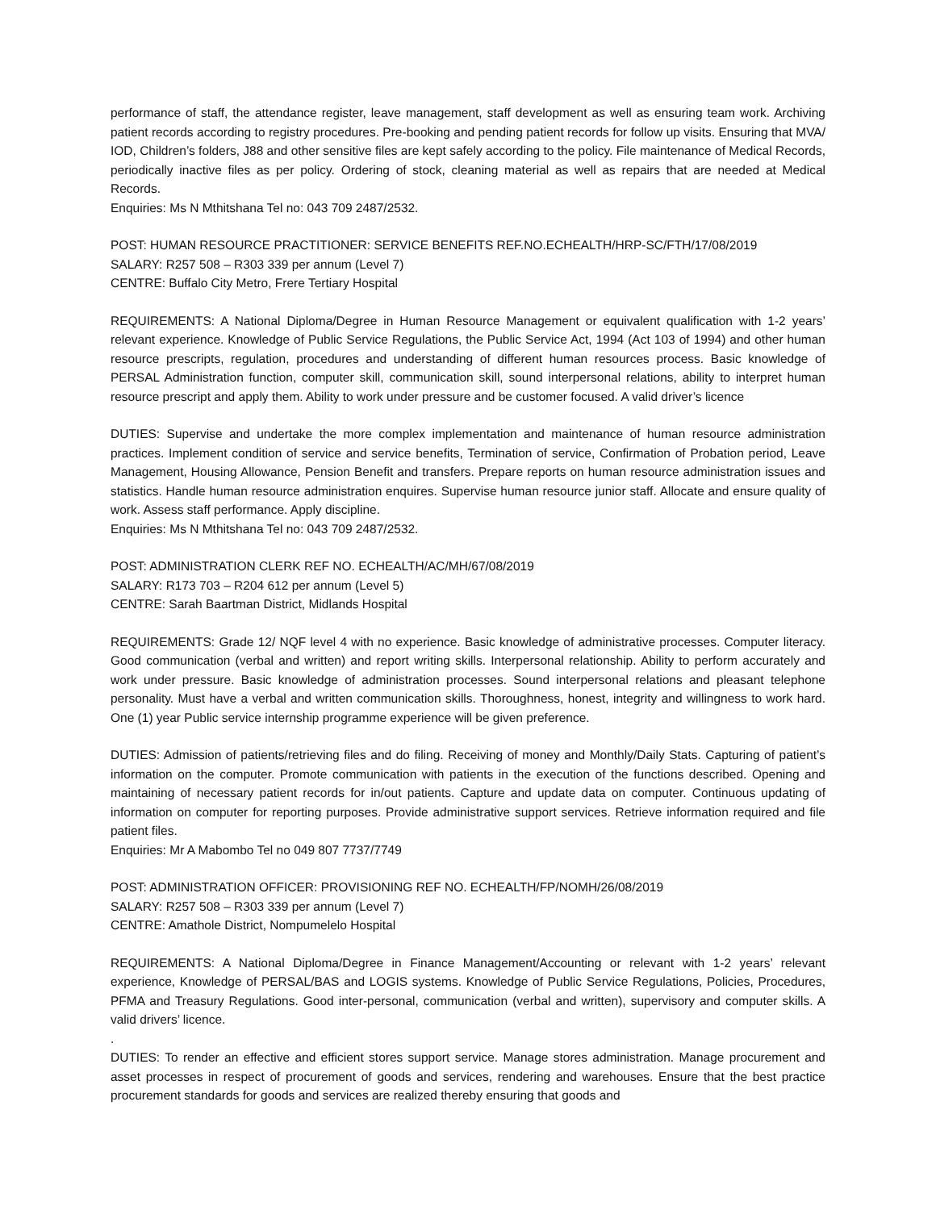performance of staff, the attendance register, leave management, staff development as well as ensuring team work. Archiving patient records according to registry procedures. Pre-booking and pending patient records for follow up visits. Ensuring that MVA/ IOD, Children’s folders, J88 and other sensitive files are kept safely according to the policy. File maintenance of Medical Records, periodically inactive files as per policy. Ordering of stock, cleaning material as well as repairs that are needed at Medical Records.
Enquiries: Ms N Mthitshana Tel no: 043 709 2487/2532.
POST: HUMAN RESOURCE PRACTITIONER: SERVICE BENEFITS REF.NO.ECHEALTH/HRP-SC/FTH/17/08/2019
SALARY: R257 508 – R303 339 per annum (Level 7)
CENTRE: Buffalo City Metro, Frere Tertiary Hospital
REQUIREMENTS: A National Diploma/Degree in Human Resource Management or equivalent qualification with 1-2 years’ relevant experience. Knowledge of Public Service Regulations, the Public Service Act, 1994 (Act 103 of 1994) and other human resource prescripts, regulation, procedures and understanding of different human resources process. Basic knowledge of PERSAL Administration function, computer skill, communication skill, sound interpersonal relations, ability to interpret human resource prescript and apply them. Ability to work under pressure and be customer focused. A valid driver’s licence
DUTIES: Supervise and undertake the more complex implementation and maintenance of human resource administration practices. Implement condition of service and service benefits, Termination of service, Confirmation of Probation period, Leave Management, Housing Allowance, Pension Benefit and transfers. Prepare reports on human resource administration issues and statistics. Handle human resource administration enquires. Supervise human resource junior staff. Allocate and ensure quality of work. Assess staff performance. Apply discipline.
Enquiries: Ms N Mthitshana Tel no: 043 709 2487/2532.
POST: ADMINISTRATION CLERK REF NO. ECHEALTH/AC/MH/67/08/2019
SALARY: R173 703 – R204 612 per annum (Level 5)
CENTRE: Sarah Baartman District, Midlands Hospital
REQUIREMENTS: Grade 12/ NQF level 4 with no experience. Basic knowledge of administrative processes. Computer literacy. Good communication (verbal and written) and report writing skills. Interpersonal relationship. Ability to perform accurately and work under pressure. Basic knowledge of administration processes. Sound interpersonal relations and pleasant telephone personality. Must have a verbal and written communication skills. Thoroughness, honest, integrity and willingness to work hard. One (1) year Public service internship programme experience will be given preference.
DUTIES: Admission of patients/retrieving files and do filing. Receiving of money and Monthly/Daily Stats. Capturing of patient’s information on the computer. Promote communication with patients in the execution of the functions described. Opening and maintaining of necessary patient records for in/out patients. Capture and update data on computer. Continuous updating of information on computer for reporting purposes. Provide administrative support services. Retrieve information required and file patient files.
Enquiries: Mr A Mabombo Tel no 049 807 7737/7749
POST: ADMINISTRATION OFFICER: PROVISIONING REF NO. ECHEALTH/FP/NOMH/26/08/2019
SALARY: R257 508 – R303 339 per annum (Level 7)
CENTRE: Amathole District, Nompumelelo Hospital
REQUIREMENTS: A National Diploma/Degree in Finance Management/Accounting or relevant with 1-2 years’ relevant experience, Knowledge of PERSAL/BAS and LOGIS systems. Knowledge of Public Service Regulations, Policies, Procedures, PFMA and Treasury Regulations. Good inter-personal, communication (verbal and written), supervisory and computer skills. A valid drivers’ licence.
.
DUTIES: To render an effective and efficient stores support service. Manage stores administration. Manage procurement and asset processes in respect of procurement of goods and services, rendering and warehouses. Ensure that the best practice procurement standards for goods and services are realized thereby ensuring that goods and